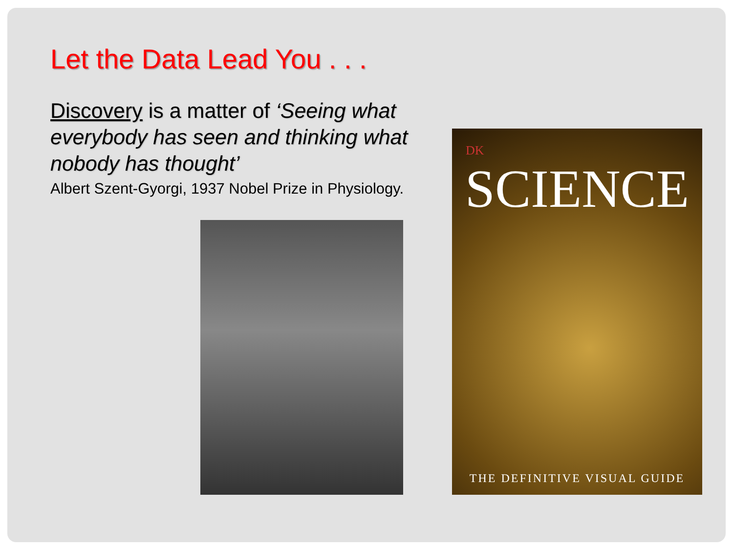Let the Data Lead You . . .
Discovery is a matter of ‘Seeing what everybody has seen and thinking what nobody has thought’
Albert Szent-Gyorgi, 1937 Nobel Prize in Physiology.
DK
SCIENCE
THE DEFINITIVE VISUAL GUIDE